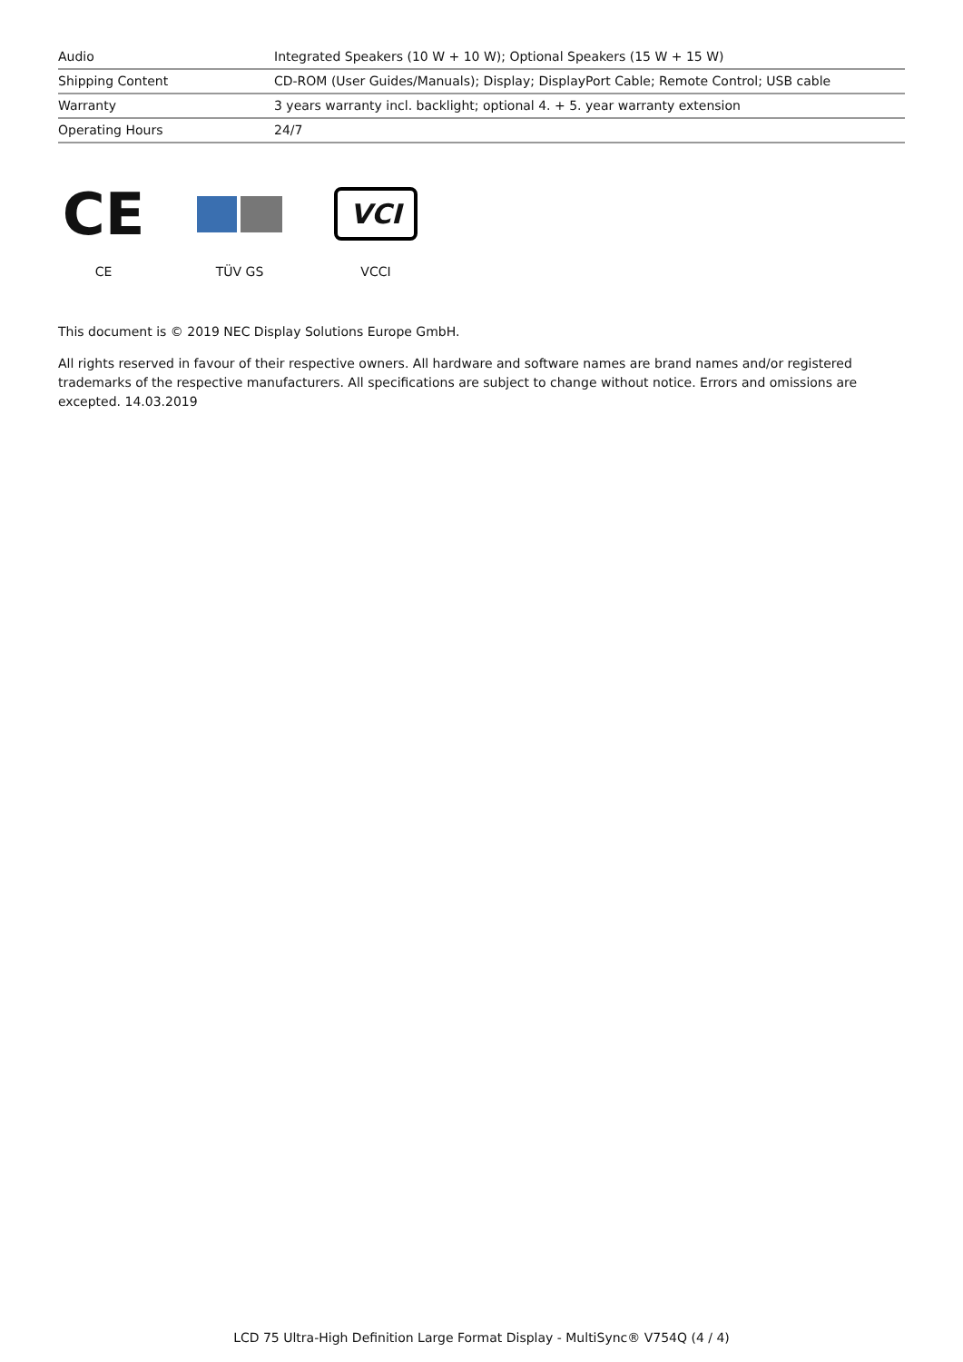| Audio | Integrated Speakers (10 W + 10 W); Optional Speakers (15 W + 15 W) |
| Shipping Content | CD-ROM (User Guides/Manuals); Display; DisplayPort Cable; Remote Control; USB cable |
| Warranty | 3 years warranty incl. backlight; optional 4. + 5. year warranty extension |
| Operating Hours | 24/7 |
CE
CE
TÜV GS
VCI
VCCI
This document is © 2019 NEC Display Solutions Europe GmbH.
All rights reserved in favour of their respective owners. All hardware and software names are brand names and/or registered trademarks of the respective manufacturers. All specifications are subject to change without notice. Errors and omissions are excepted. 14.03.2019
LCD 75 Ultra-High Definition Large Format Display - MultiSync® V754Q (4 / 4)